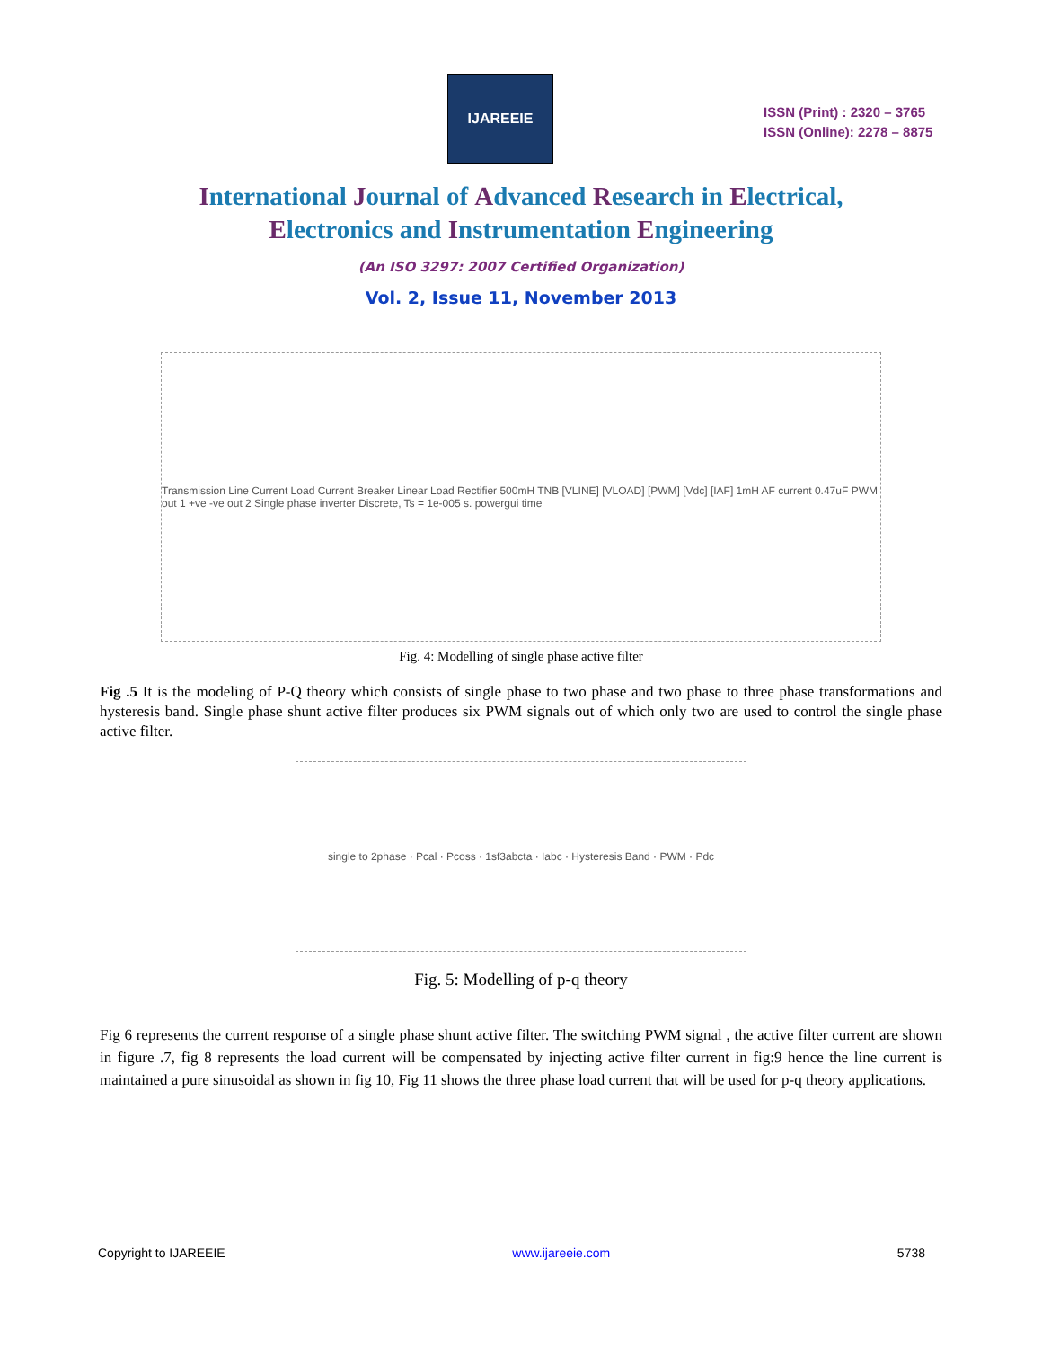IJAREEIE
ISSN (Print) : 2320 – 3765
ISSN (Online): 2278 – 8875
International Journal of Advanced Research in Electrical,
Electronics and Instrumentation Engineering
(An ISO 3297: 2007 Certified Organization)
Vol. 2, Issue 11, November 2013
Transmission Line Current Load Current Breaker Linear Load Rectifier 500mH TNB [VLINE] [VLOAD] [PWM] [Vdc] [IAF] 1mH AF current 0.47uF PWM out 1 +ve -ve out 2 Single phase inverter Discrete, Ts = 1e-005 s. powergui time
Fig. 4: Modelling of single phase active filter
Fig .5 It is the modeling of P-Q theory which consists of single phase to two phase and two phase to three phase transformations and hysteresis band. Single phase shunt active filter produces six PWM signals out of which only two are used to control the single phase active filter.
single to 2phase · Pcal · Pcoss · 1sf3abcta · Iabc · Hysteresis Band · PWM · Pdc
Fig. 5: Modelling of p-q theory
Fig 6 represents the current response of a single phase shunt active filter. The switching PWM signal , the active filter current are shown in figure .7, fig 8 represents the load current will be compensated by injecting active filter current in fig:9 hence the line current is maintained a pure sinusoidal as shown in fig 10, Fig 11 shows the three phase load current that will be used for p-q theory applications.
Copyright to IJAREEIE www.ijareeie.com 5738